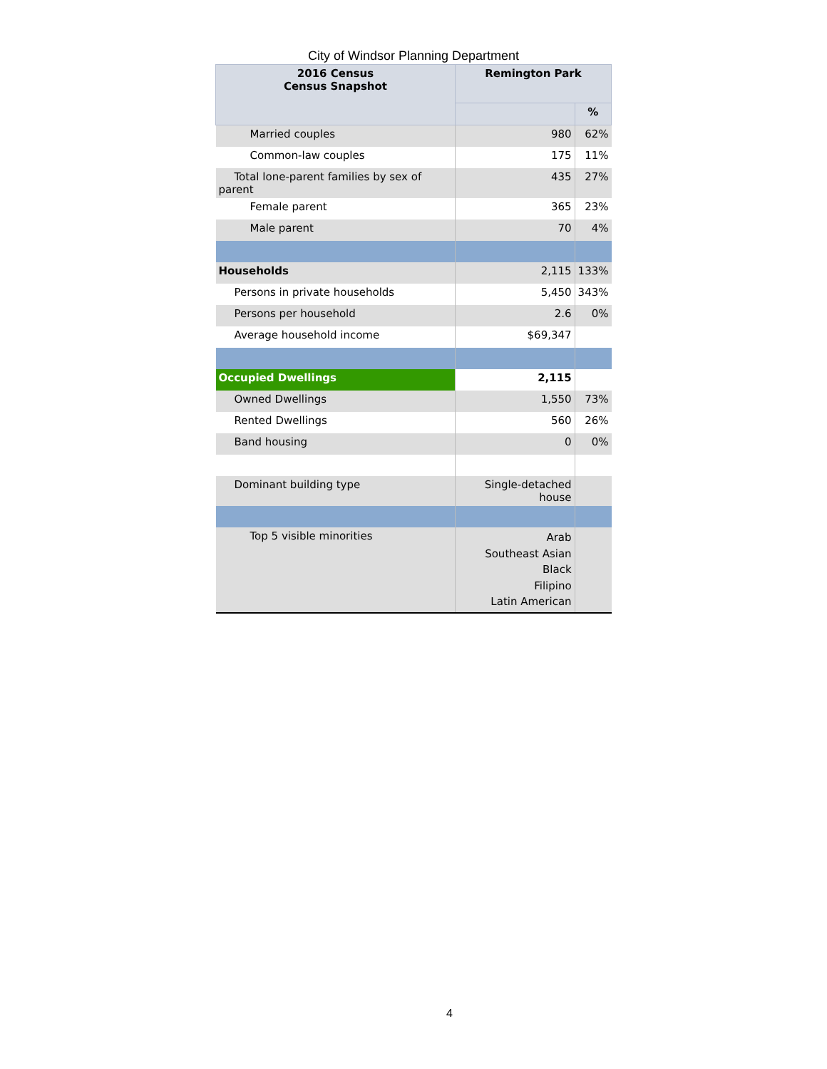City of Windsor Planning Department
| 2016 Census Census Snapshot | Remington Park | |
| --- | --- | --- |
| | | % |
| Married couples | 980 | 62% |
| Common-law couples | 175 | 11% |
| Total lone-parent families by sex of parent | 435 | 27% |
| Female parent | 365 | 23% |
| Male parent | 70 | 4% |
| Households | 2,115 | 133% |
| Persons in private households | 5,450 | 343% |
| Persons per household | 2.6 | 0% |
| Average household income | $69,347 | |
| Occupied Dwellings | 2,115 | |
| Owned Dwellings | 1,550 | 73% |
| Rented Dwellings | 560 | 26% |
| Band housing | 0 | 0% |
| Dominant building type | Single-detached house | |
| Top 5 visible minorities | Arab Southeast Asian Black Filipino Latin American | |
4